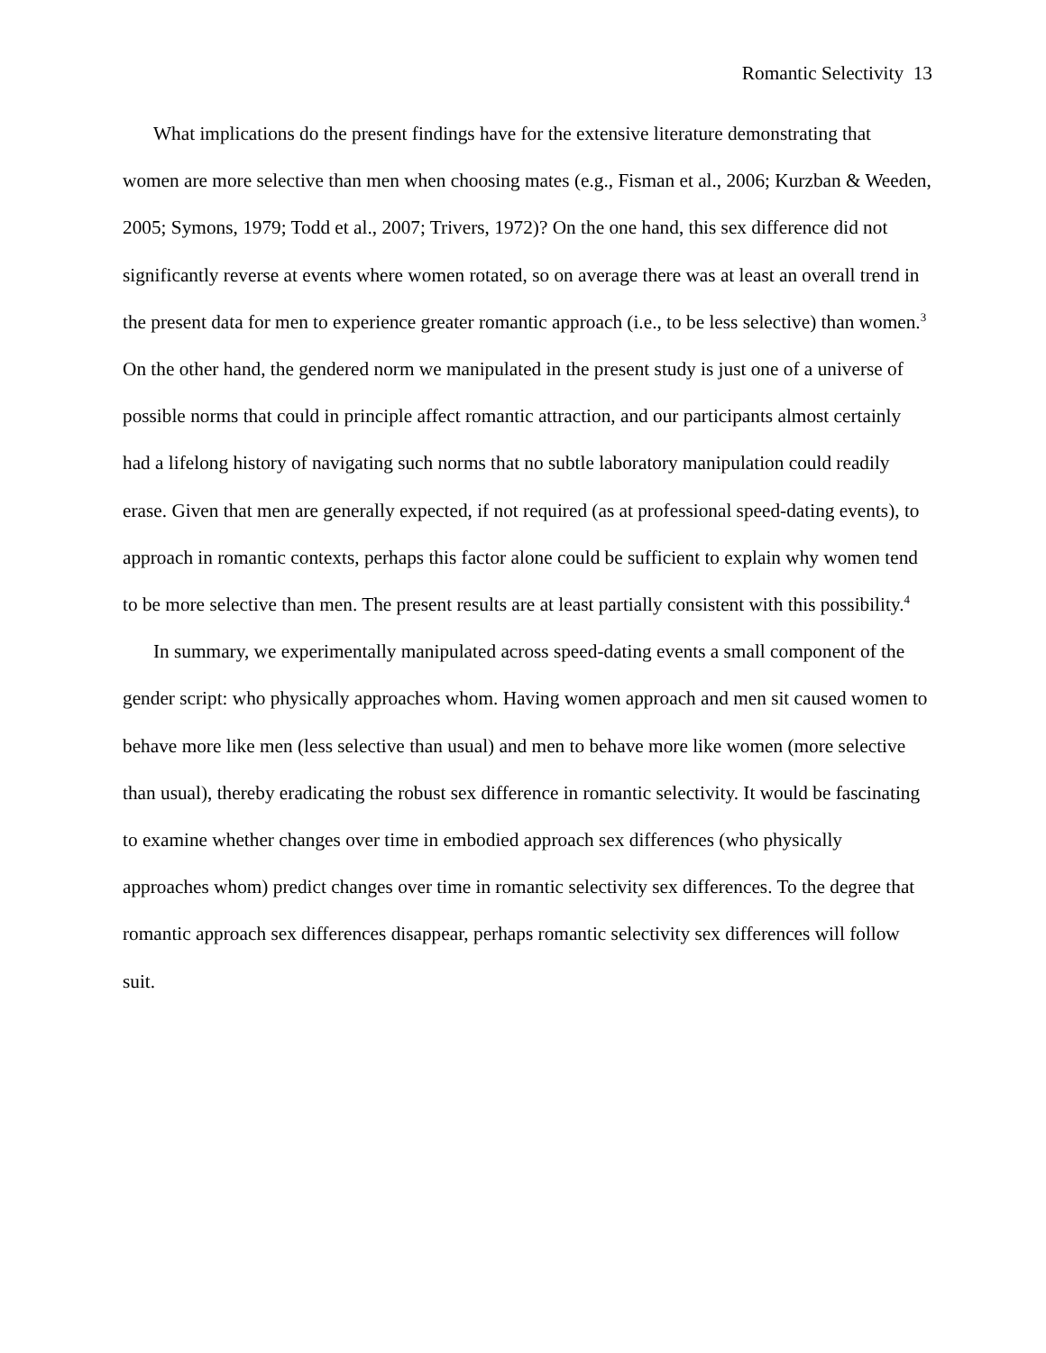Romantic Selectivity 13
What implications do the present findings have for the extensive literature demonstrating that women are more selective than men when choosing mates (e.g., Fisman et al., 2006; Kurzban & Weeden, 2005; Symons, 1979; Todd et al., 2007; Trivers, 1972)? On the one hand, this sex difference did not significantly reverse at events where women rotated, so on average there was at least an overall trend in the present data for men to experience greater romantic approach (i.e., to be less selective) than women.<sup>3</sup> On the other hand, the gendered norm we manipulated in the present study is just one of a universe of possible norms that could in principle affect romantic attraction, and our participants almost certainly had a lifelong history of navigating such norms that no subtle laboratory manipulation could readily erase. Given that men are generally expected, if not required (as at professional speed-dating events), to approach in romantic contexts, perhaps this factor alone could be sufficient to explain why women tend to be more selective than men. The present results are at least partially consistent with this possibility.<sup>4</sup>
In summary, we experimentally manipulated across speed-dating events a small component of the gender script: who physically approaches whom. Having women approach and men sit caused women to behave more like men (less selective than usual) and men to behave more like women (more selective than usual), thereby eradicating the robust sex difference in romantic selectivity. It would be fascinating to examine whether changes over time in embodied approach sex differences (who physically approaches whom) predict changes over time in romantic selectivity sex differences. To the degree that romantic approach sex differences disappear, perhaps romantic selectivity sex differences will follow suit.